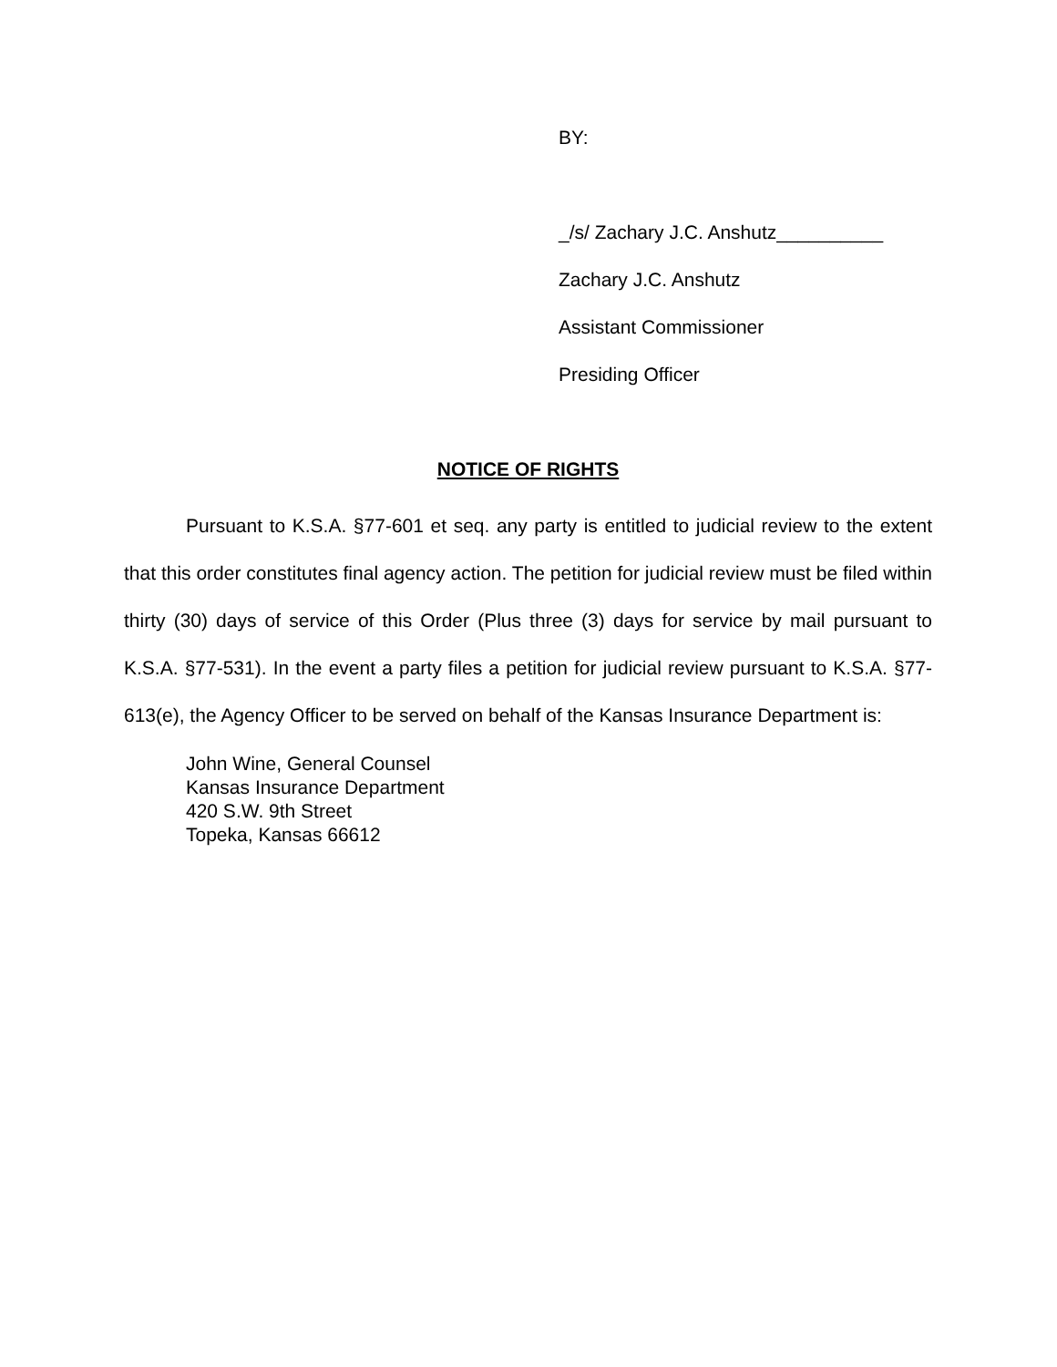BY:
_/s/ Zachary J.C. Anshutz__________
Zachary J.C. Anshutz
Assistant Commissioner
Presiding Officer
NOTICE OF RIGHTS
Pursuant to K.S.A. §77-601 et seq. any party is entitled to judicial review to the extent that this order constitutes final agency action. The petition for judicial review must be filed within thirty (30) days of service of this Order (Plus three (3) days for service by mail pursuant to K.S.A. §77-531). In the event a party files a petition for judicial review pursuant to K.S.A. §77-613(e), the Agency Officer to be served on behalf of the Kansas Insurance Department is:
John Wine, General Counsel
Kansas Insurance Department
420 S.W. 9th Street
Topeka, Kansas 66612